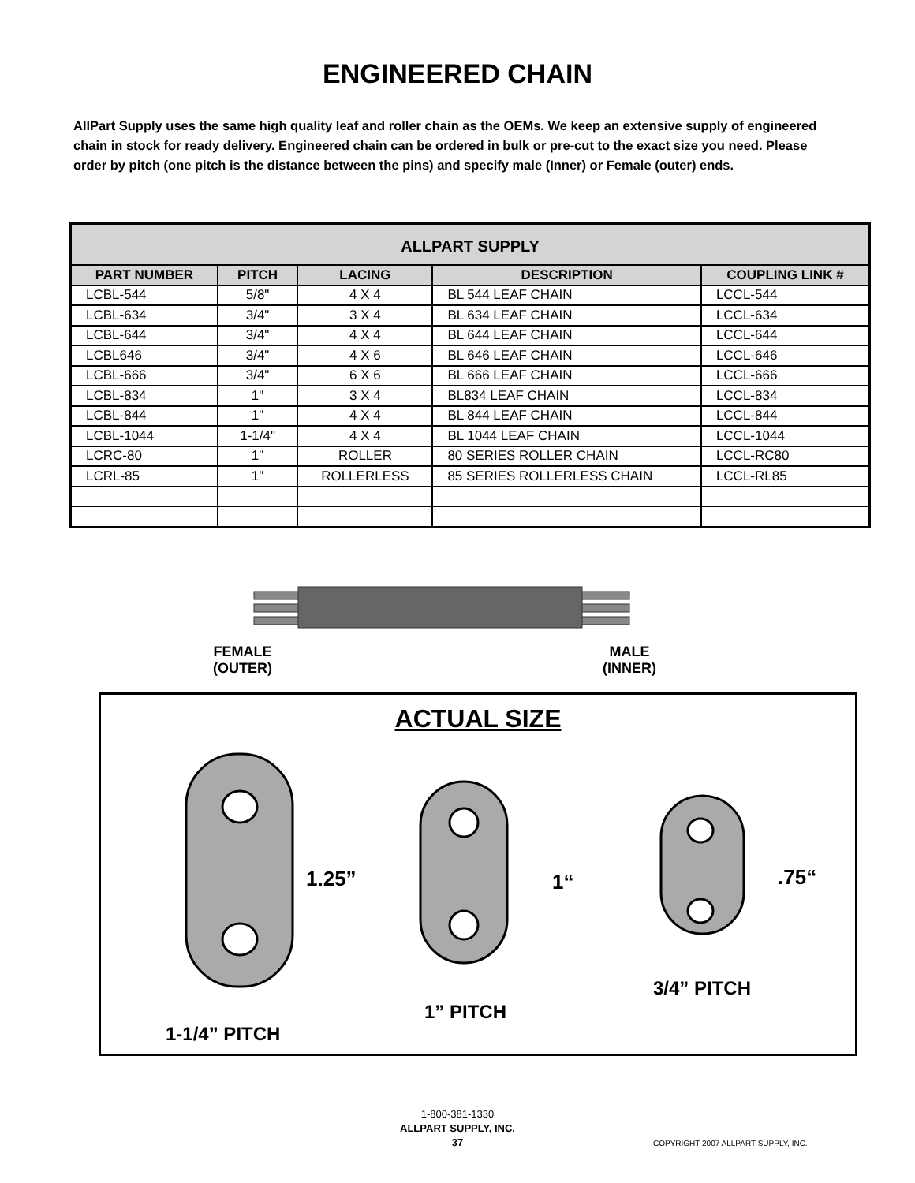ENGINEERED CHAIN
AllPart Supply uses the same high quality leaf and roller chain as the OEMs. We keep an extensive supply of engineered chain in stock for ready delivery. Engineered chain can be ordered in bulk or pre-cut to the exact size you need. Please order by pitch (one pitch is the distance between the pins) and specify male (Inner) or Female (outer) ends.
| ALLPART SUPPLY | | | | |
| --- | --- | --- | --- | --- |
| PART NUMBER | PITCH | LACING | DESCRIPTION | COUPLING LINK # |
| LCBL-544 | 5/8" | 4 X 4 | BL 544 LEAF CHAIN | LCCL-544 |
| LCBL-634 | 3/4" | 3 X 4 | BL 634 LEAF CHAIN | LCCL-634 |
| LCBL-644 | 3/4" | 4 X 4 | BL 644 LEAF CHAIN | LCCL-644 |
| LCBL646 | 3/4" | 4 X 6 | BL 646 LEAF CHAIN | LCCL-646 |
| LCBL-666 | 3/4" | 6 X 6 | BL 666 LEAF CHAIN | LCCL-666 |
| LCBL-834 | 1" | 3 X 4 | BL834 LEAF CHAIN | LCCL-834 |
| LCBL-844 | 1" | 4 X 4 | BL 844 LEAF CHAIN | LCCL-844 |
| LCBL-1044 | 1-1/4" | 4 X 4 | BL 1044 LEAF CHAIN | LCCL-1044 |
| LCRC-80 | 1" | ROLLER | 80 SERIES ROLLER CHAIN | LCCL-RC80 |
| LCRL-85 | 1" | ROLLERLESS | 85 SERIES ROLLERLESS CHAIN | LCCL-RL85 |
FEMALE
(OUTER)
MALE
(INNER)
ACTUAL SIZE
1.25” 1“ .75“
3/4” PITCH
1” PITCH
1-1/4” PITCH
1-800-381-1330
ALLPART SUPPLY, INC.
37
COPYRIGHT 2007 ALLPART SUPPLY, INC.